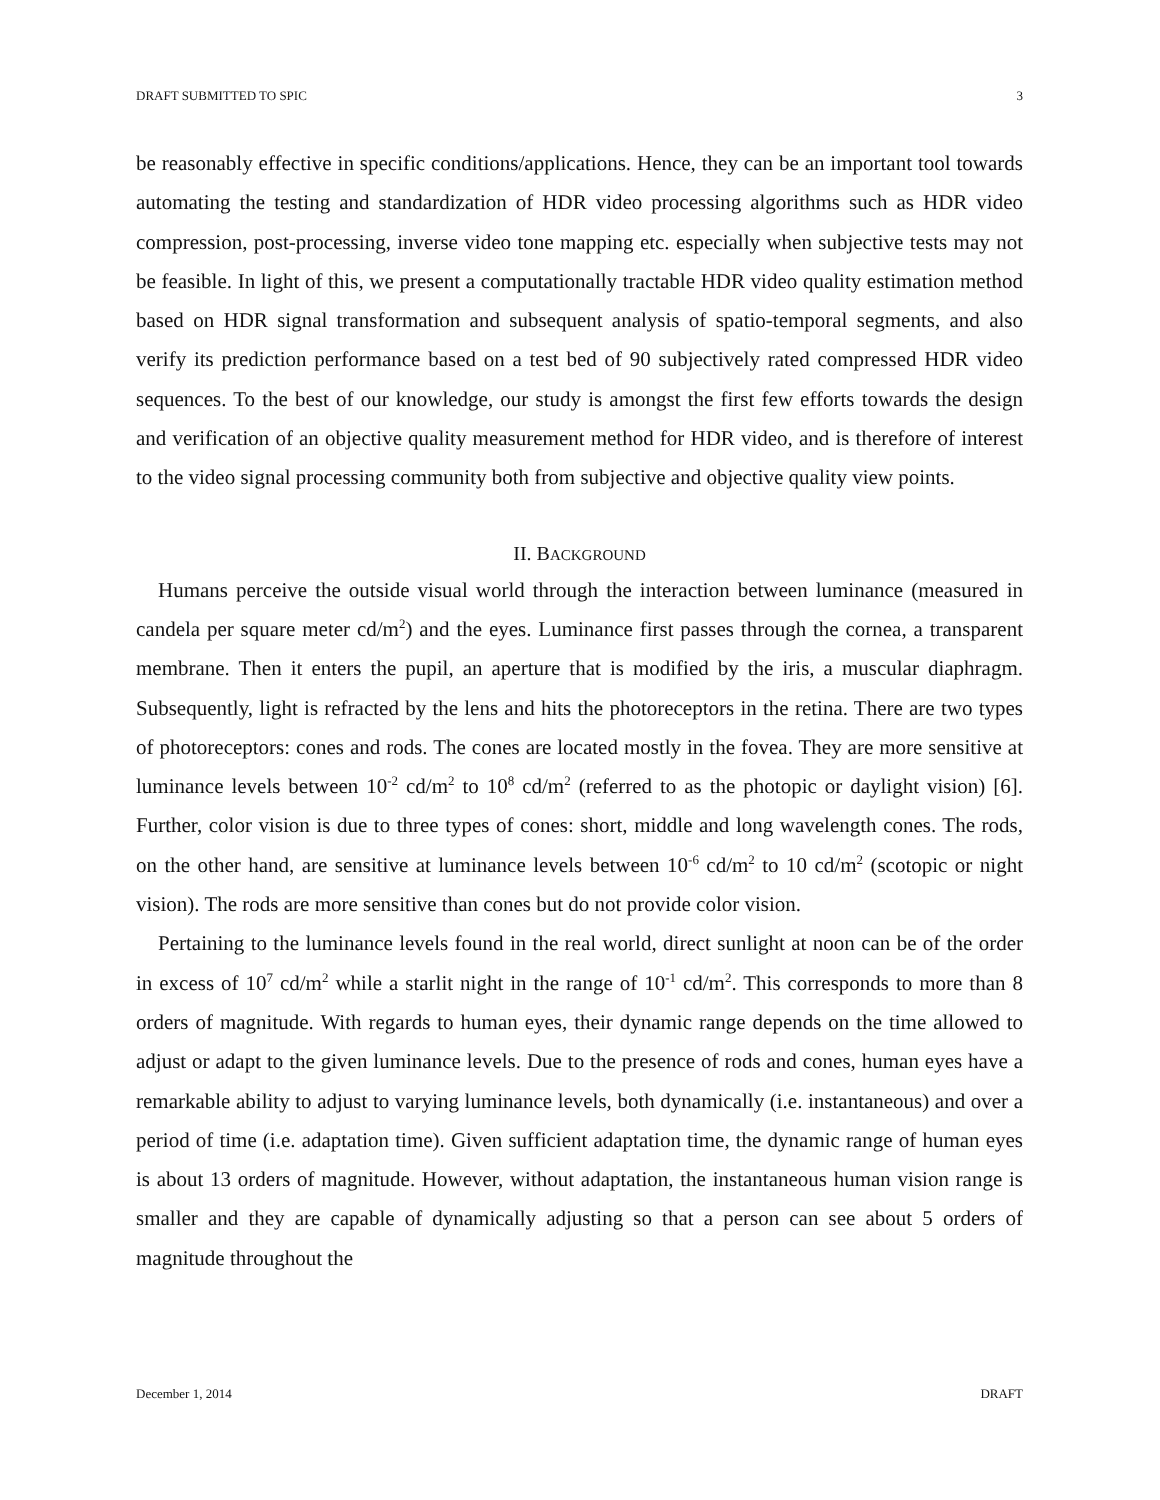DRAFT SUBMITTED TO SPIC 3
be reasonably effective in specific conditions/applications. Hence, they can be an important tool towards automating the testing and standardization of HDR video processing algorithms such as HDR video compression, post-processing, inverse video tone mapping etc. especially when subjective tests may not be feasible. In light of this, we present a computationally tractable HDR video quality estimation method based on HDR signal transformation and subsequent analysis of spatio-temporal segments, and also verify its prediction performance based on a test bed of 90 subjectively rated compressed HDR video sequences. To the best of our knowledge, our study is amongst the first few efforts towards the design and verification of an objective quality measurement method for HDR video, and is therefore of interest to the video signal processing community both from subjective and objective quality view points.
II. BACKGROUND
Humans perceive the outside visual world through the interaction between luminance (measured in candela per square meter cd/m<sup>2</sup>) and the eyes. Luminance first passes through the cornea, a transparent membrane. Then it enters the pupil, an aperture that is modified by the iris, a muscular diaphragm. Subsequently, light is refracted by the lens and hits the photoreceptors in the retina. There are two types of photoreceptors: cones and rods. The cones are located mostly in the fovea. They are more sensitive at luminance levels between 10<sup>-2</sup> cd/m<sup>2</sup> to 10<sup>8</sup> cd/m<sup>2</sup> (referred to as the photopic or daylight vision) [6]. Further, color vision is due to three types of cones: short, middle and long wavelength cones. The rods, on the other hand, are sensitive at luminance levels between 10<sup>-6</sup> cd/m<sup>2</sup> to 10 cd/m<sup>2</sup> (scotopic or night vision). The rods are more sensitive than cones but do not provide color vision.
Pertaining to the luminance levels found in the real world, direct sunlight at noon can be of the order in excess of 10<sup>7</sup> cd/m<sup>2</sup> while a starlit night in the range of 10<sup>-1</sup> cd/m<sup>2</sup>. This corresponds to more than 8 orders of magnitude. With regards to human eyes, their dynamic range depends on the time allowed to adjust or adapt to the given luminance levels. Due to the presence of rods and cones, human eyes have a remarkable ability to adjust to varying luminance levels, both dynamically (i.e. instantaneous) and over a period of time (i.e. adaptation time). Given sufficient adaptation time, the dynamic range of human eyes is about 13 orders of magnitude. However, without adaptation, the instantaneous human vision range is smaller and they are capable of dynamically adjusting so that a person can see about 5 orders of magnitude throughout the
December 1, 2014 DRAFT